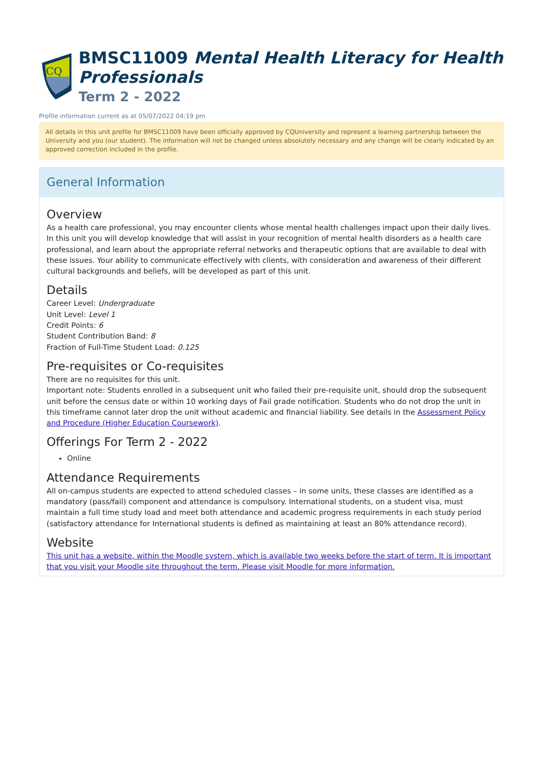CQ
BMSC11009 Mental Health Literacy for Health Professionals
Term 2 - 2022
Profile information current as at 05/07/2022 04:19 pm
All details in this unit profile for BMSC11009 have been officially approved by CQUniversity and represent a learning partnership between the University and you (our student). The information will not be changed unless absolutely necessary and any change will be clearly indicated by an approved correction included in the profile.
General Information
Overview
As a health care professional, you may encounter clients whose mental health challenges impact upon their daily lives. In this unit you will develop knowledge that will assist in your recognition of mental health disorders as a health care professional, and learn about the appropriate referral networks and therapeutic options that are available to deal with these issues. Your ability to communicate effectively with clients, with consideration and awareness of their different cultural backgrounds and beliefs, will be developed as part of this unit.
Details
Career Level: Undergraduate
Unit Level: Level 1
Credit Points: 6
Student Contribution Band: 8
Fraction of Full-Time Student Load: 0.125
Pre-requisites or Co-requisites
There are no requisites for this unit.
Important note: Students enrolled in a subsequent unit who failed their pre-requisite unit, should drop the subsequent unit before the census date or within 10 working days of Fail grade notification. Students who do not drop the unit in this timeframe cannot later drop the unit without academic and financial liability. See details in the Assessment Policy and Procedure (Higher Education Coursework).
Offerings For Term 2 - 2022
Online
Attendance Requirements
All on-campus students are expected to attend scheduled classes – in some units, these classes are identified as a mandatory (pass/fail) component and attendance is compulsory. International students, on a student visa, must maintain a full time study load and meet both attendance and academic progress requirements in each study period (satisfactory attendance for International students is defined as maintaining at least an 80% attendance record).
Website
This unit has a website, within the Moodle system, which is available two weeks before the start of term. It is important that you visit your Moodle site throughout the term. Please visit Moodle for more information.